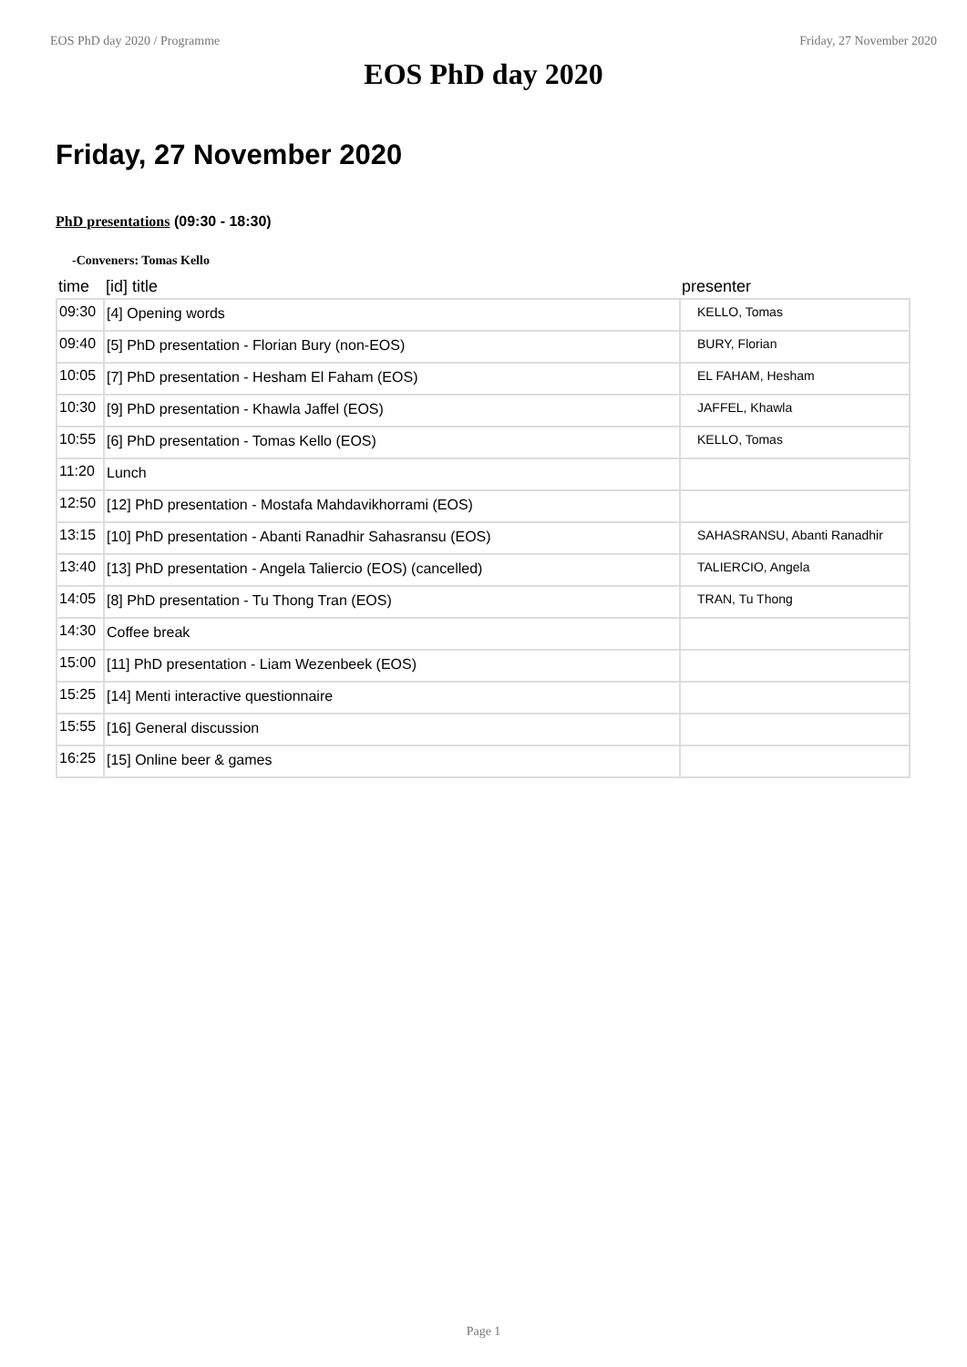EOS PhD day 2020 / Programme Friday, 27 November 2020
EOS PhD day 2020
Friday, 27 November 2020
PhD presentations (09:30 - 18:30)
-Conveners: Tomas Kello
| time | [id] title | presenter |
| --- | --- | --- |
| 09:30 | [4] Opening words | KELLO, Tomas |
| 09:40 | [5] PhD presentation - Florian Bury (non-EOS) | BURY, Florian |
| 10:05 | [7] PhD presentation - Hesham El Faham (EOS) | EL FAHAM, Hesham |
| 10:30 | [9] PhD presentation - Khawla Jaffel (EOS) | JAFFEL, Khawla |
| 10:55 | [6] PhD presentation - Tomas Kello (EOS) | KELLO, Tomas |
| 11:20 | Lunch | |
| 12:50 | [12] PhD presentation - Mostafa Mahdavikhorrami (EOS) | |
| 13:15 | [10] PhD presentation - Abanti Ranadhir Sahasransu (EOS) | SAHASRANSU, Abanti Ranadhir |
| 13:40 | [13] PhD presentation - Angela Taliercio (EOS) (cancelled) | TALIERCIO, Angela |
| 14:05 | [8] PhD presentation - Tu Thong Tran (EOS) | TRAN, Tu Thong |
| 14:30 | Coffee break | |
| 15:00 | [11] PhD presentation - Liam Wezenbeek (EOS) | |
| 15:25 | [14] Menti interactive questionnaire | |
| 15:55 | [16] General discussion | |
| 16:25 | [15] Online beer & games | |
Page 1